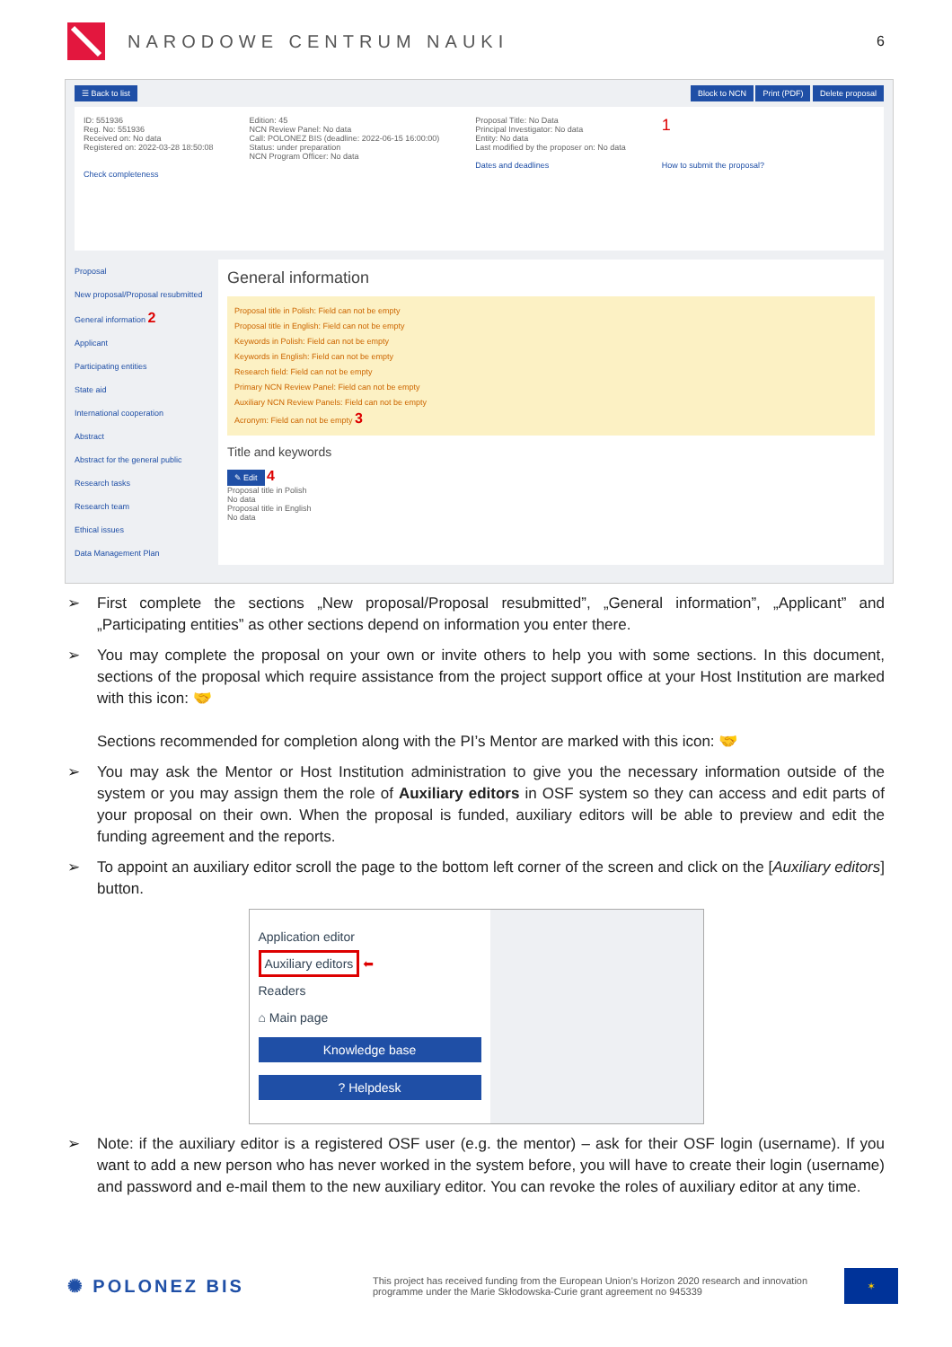NARODOWE CENTRUM NAUKI 6
☰ Back to list Block to NCN Print (PDF) Delete proposal
ID: 551936
Reg. No: 551936
Received on: No data
Registered on: 2022-03-28 18:50:08
Check completeness
Edition: 45
NCN Review Panel: No data
Call: POLONEZ BIS (deadline: 2022-06-15 16:00:00)
Status: under preparation
NCN Program Officer: No data
Proposal Title: No Data
Principal Investigator: No data
Entity: No data
Last modified by the proposer on: No data
Dates and deadlines
1
How to submit the proposal?
Proposal
New proposal/Proposal resubmitted
General information 2
Applicant
Participating entities
State aid
International cooperation
Abstract
Abstract for the general public
Research tasks
Research team
Ethical issues
Data Management Plan
General information
Proposal title in Polish: Field can not be empty
Proposal title in English: Field can not be empty
Keywords in Polish: Field can not be empty
Keywords in English: Field can not be empty
Research field: Field can not be empty
Primary NCN Review Panel: Field can not be empty
Auxiliary NCN Review Panels: Field can not be empty
Acronym: Field can not be empty 3
Title and keywords
✎ Edit 4
Proposal title in Polish
No data
Proposal title in English
No data
➢ First complete the sections „New proposal/Proposal resubmitted”, „General information”, „Applicant” and „Participating entities” as other sections depend on information you enter there.
➢ You may complete the proposal on your own or invite others to help you with some sections. In this document, sections of the proposal which require assistance from the project support office at your Host Institution are marked with this icon: 🤝
Sections recommended for completion along with the PI’s Mentor are marked with this icon: 🤝
➢ You may ask the Mentor or Host Institution administration to give you the necessary information outside of the system or you may assign them the role of Auxiliary editors in OSF system so they can access and edit parts of your proposal on their own. When the proposal is funded, auxiliary editors will be able to preview and edit the funding agreement and the reports.
➢ To appoint an auxiliary editor scroll the page to the bottom left corner of the screen and click on the [Auxiliary editors] button.
Application editor
Auxiliary editors ⬅
Readers
⌂ Main page
Knowledge base
? Helpdesk
➢ Note: if the auxiliary editor is a registered OSF user (e.g. the mentor) – ask for their OSF login (username). If you want to add a new person who has never worked in the system before, you will have to create their login (username) and password and e-mail them to the new auxiliary editor. You can revoke the roles of auxiliary editor at any time.
✺ POLONEZ BIS This project has received funding from the European Union’s Horizon 2020 research and innovation programme under the Marie Skłodowska-Curie grant agreement no 945339 ✶